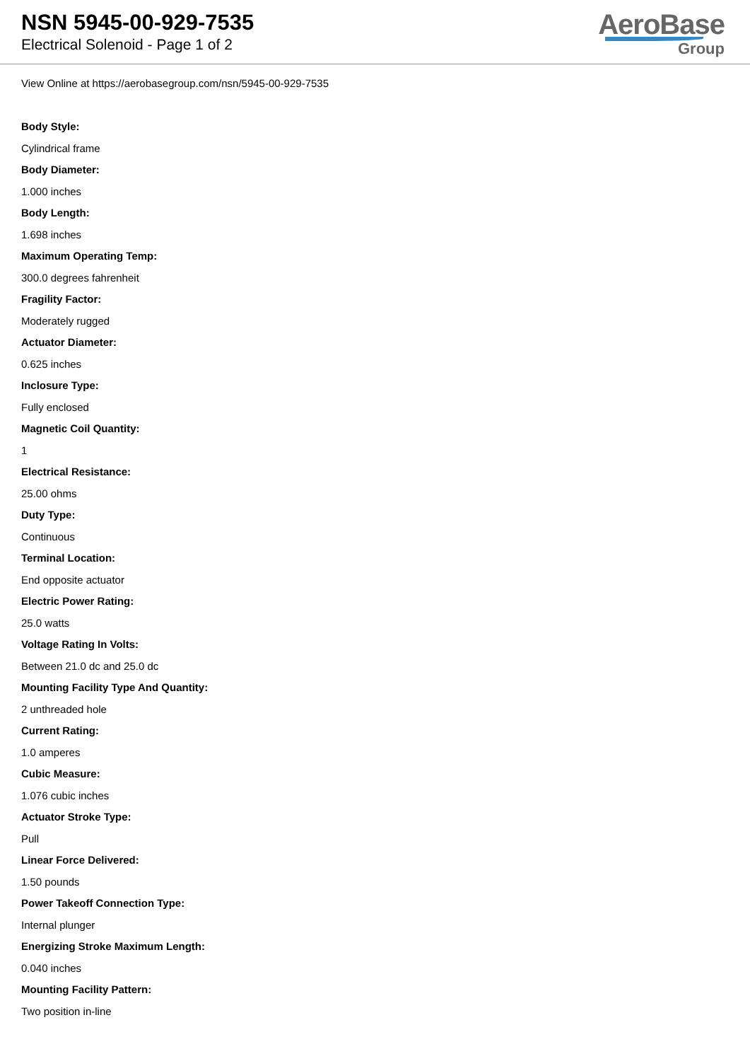NSN 5945-00-929-7535
Electrical Solenoid - Page 1 of 2
AeroBase
Group
View Online at https://aerobasegroup.com/nsn/5945-00-929-7535
Body Style:
Cylindrical frame
Body Diameter:
1.000 inches
Body Length:
1.698 inches
Maximum Operating Temp:
300.0 degrees fahrenheit
Fragility Factor:
Moderately rugged
Actuator Diameter:
0.625 inches
Inclosure Type:
Fully enclosed
Magnetic Coil Quantity:
1
Electrical Resistance:
25.00 ohms
Duty Type:
Continuous
Terminal Location:
End opposite actuator
Electric Power Rating:
25.0 watts
Voltage Rating In Volts:
Between 21.0 dc and 25.0 dc
Mounting Facility Type And Quantity:
2 unthreaded hole
Current Rating:
1.0 amperes
Cubic Measure:
1.076 cubic inches
Actuator Stroke Type:
Pull
Linear Force Delivered:
1.50 pounds
Power Takeoff Connection Type:
Internal plunger
Energizing Stroke Maximum Length:
0.040 inches
Mounting Facility Pattern:
Two position in-line